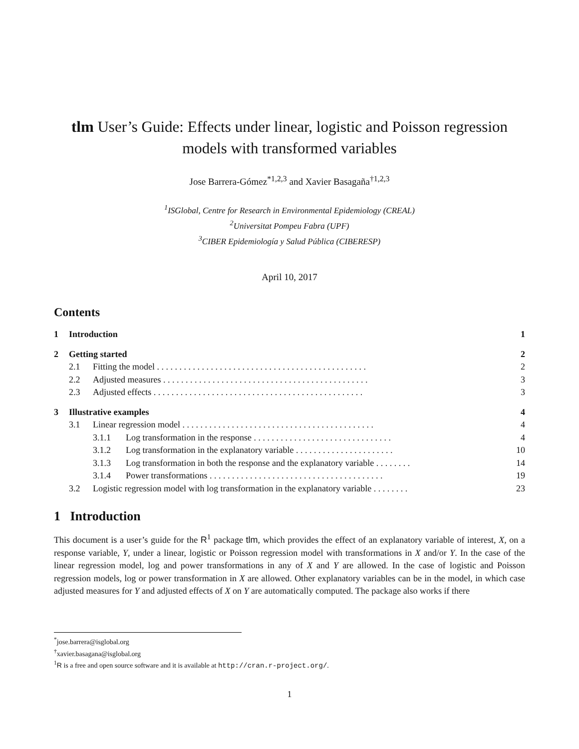tlm User’s Guide: Effects under linear, logistic and Poisson regression
models with transformed variables
Jose Barrera-Gómez<sup>*1,2,3</sup> and Xavier Basagaña<sup>†1,2,3</sup>
<sup>1</sup> ISGlobal, Centre for Research in Environmental Epidemiology (CREAL)
<sup>2</sup> Universitat Pompeu Fabra (UPF)
<sup>3</sup> CIBER Epidemiología y Salud Pública (CIBERESP)
April 10, 2017
Contents
1 Introduction 1
2 Getting started 2
2.1 Fitting the model . . . . . . . . . . . . . . . . . . . . . . . . . . . . . . . . . . . . . . . . . . . . . . . 2
2.2 Adjusted measures . . . . . . . . . . . . . . . . . . . . . . . . . . . . . . . . . . . . . . . . . . . . . . 3
2.3 Adjusted effects . . . . . . . . . . . . . . . . . . . . . . . . . . . . . . . . . . . . . . . . . . . . . . . 3
3 Illustrative examples 4
3.1 Linear regression model . . . . . . . . . . . . . . . . . . . . . . . . . . . . . . . . . . . . . . . . . . . 4
3.1.1 Log transformation in the response . . . . . . . . . . . . . . . . . . . . . . . . . . . . . . . 4
3.1.2 Log transformation in the explanatory variable . . . . . . . . . . . . . . . . . . . . . . 10
3.1.3 Log transformation in both the response and the explanatory variable . . . . . . . . 14
3.1.4 Power transformations . . . . . . . . . . . . . . . . . . . . . . . . . . . . . . . . . . . . . . . 19
3.2 Logistic regression model with log transformation in the explanatory variable . . . . . . . . 23
1 Introduction
This document is a user’s guide for the R<sup>1</sup> package tlm, which provides the effect of an explanatory variable of interest, X, on a response variable, Y, under a linear, logistic or Poisson regression model with transformations in X and/or Y. In the case of the linear regression model, log and power transformations in any of X and Y are allowed. In the case of logistic and Poisson regression models, log or power transformation in X are allowed. Other explanatory variables can be in the model, in which case adjusted measures for Y and adjusted effects of X on Y are automatically computed. The package also works if there
<sup>*</sup> jose.barrera@isglobal.org
<sup>†</sup> xavier.basagana@isglobal.org
<sup>1</sup> R is a free and open source software and it is available at http://cran.r-project.org/.
1